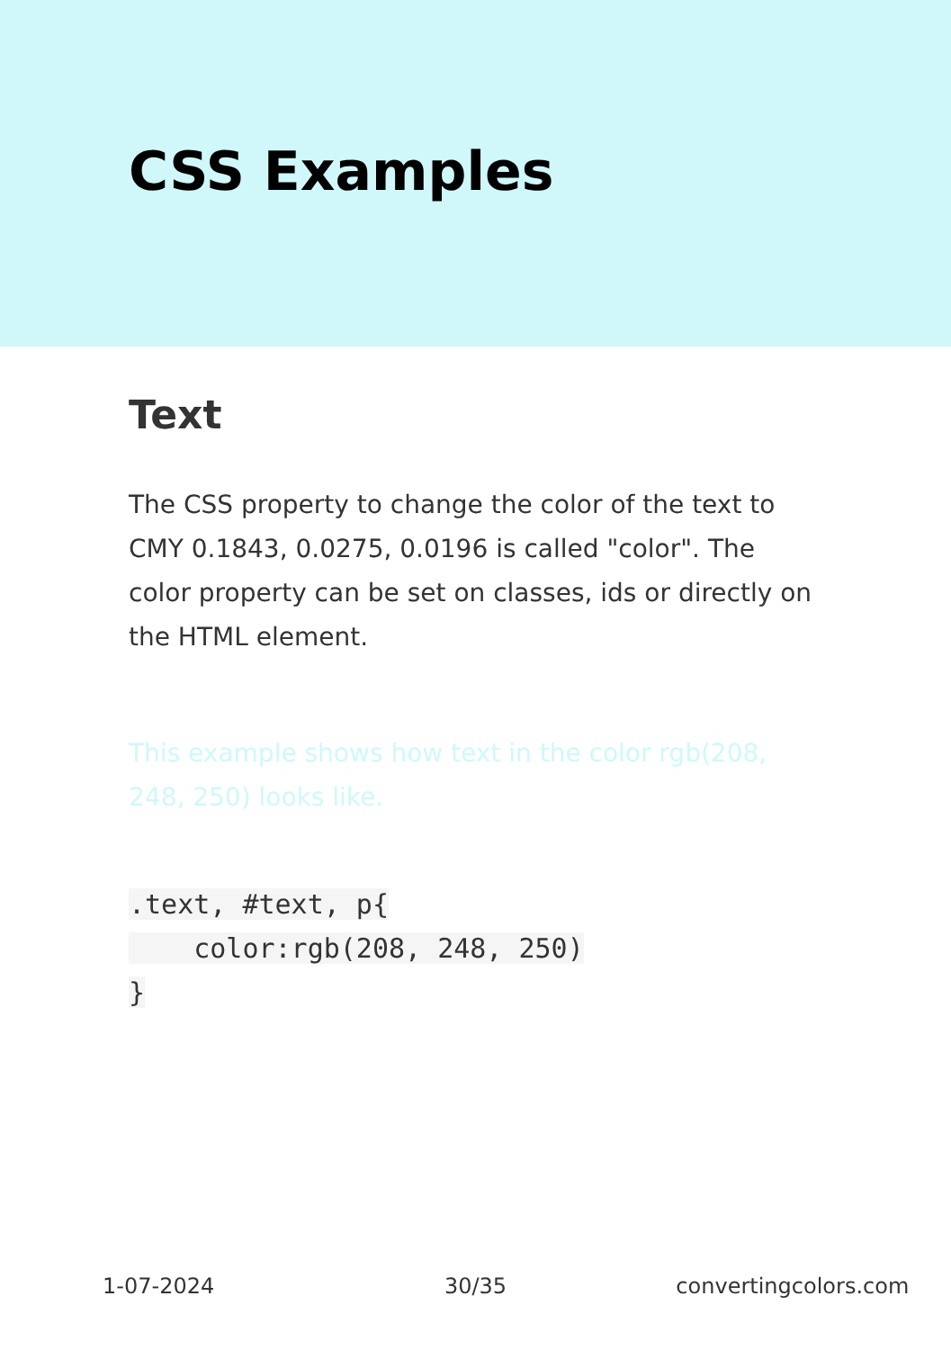CSS Examples
Text
The CSS property to change the color of the text to CMY 0.1843, 0.0275, 0.0196 is called "color". The color property can be set on classes, ids or directly on the HTML element.
This example shows how text in the color rgb(208, 248, 250) looks like.
.text, #text, p{
    color:rgb(208, 248, 250)
}
1-07-2024 30/35 convertingcolors.com